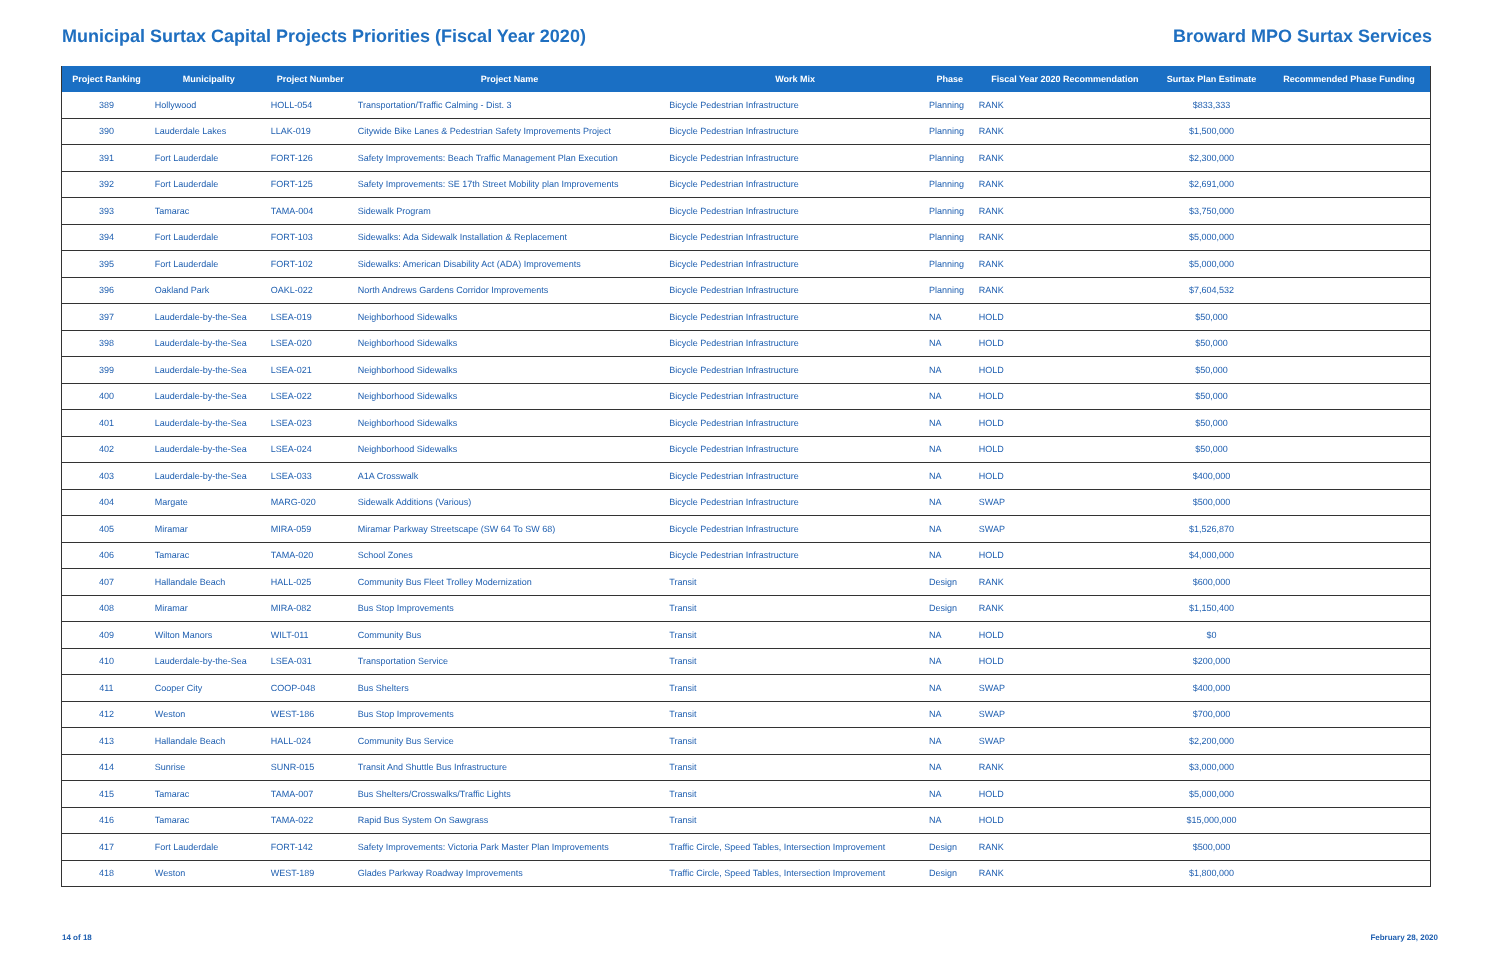Municipal Surtax Capital Projects Priorities (Fiscal Year 2020)
Broward MPO Surtax Services
| Project Ranking | Municipality | Project Number | Project Name | Work Mix | Phase | Fiscal Year 2020 Recommendation | Surtax Plan Estimate | Recommended Phase Funding |
| --- | --- | --- | --- | --- | --- | --- | --- | --- |
| 389 | Hollywood | HOLL-054 | Transportation/Traffic Calming - Dist. 3 | Bicycle Pedestrian Infrastructure | Planning | RANK | $833,333 | |
| 390 | Lauderdale Lakes | LLAK-019 | Citywide Bike Lanes & Pedestrian Safety Improvements Project | Bicycle Pedestrian Infrastructure | Planning | RANK | $1,500,000 | |
| 391 | Fort Lauderdale | FORT-126 | Safety Improvements: Beach Traffic Management Plan Execution | Bicycle Pedestrian Infrastructure | Planning | RANK | $2,300,000 | |
| 392 | Fort Lauderdale | FORT-125 | Safety Improvements: SE 17th Street Mobility plan Improvements | Bicycle Pedestrian Infrastructure | Planning | RANK | $2,691,000 | |
| 393 | Tamarac | TAMA-004 | Sidewalk Program | Bicycle Pedestrian Infrastructure | Planning | RANK | $3,750,000 | |
| 394 | Fort Lauderdale | FORT-103 | Sidewalks: Ada Sidewalk Installation & Replacement | Bicycle Pedestrian Infrastructure | Planning | RANK | $5,000,000 | |
| 395 | Fort Lauderdale | FORT-102 | Sidewalks: American Disability Act (ADA) Improvements | Bicycle Pedestrian Infrastructure | Planning | RANK | $5,000,000 | |
| 396 | Oakland Park | OAKL-022 | North Andrews Gardens Corridor Improvements | Bicycle Pedestrian Infrastructure | Planning | RANK | $7,604,532 | |
| 397 | Lauderdale-by-the-Sea | LSEA-019 | Neighborhood Sidewalks | Bicycle Pedestrian Infrastructure | NA | HOLD | $50,000 | |
| 398 | Lauderdale-by-the-Sea | LSEA-020 | Neighborhood Sidewalks | Bicycle Pedestrian Infrastructure | NA | HOLD | $50,000 | |
| 399 | Lauderdale-by-the-Sea | LSEA-021 | Neighborhood Sidewalks | Bicycle Pedestrian Infrastructure | NA | HOLD | $50,000 | |
| 400 | Lauderdale-by-the-Sea | LSEA-022 | Neighborhood Sidewalks | Bicycle Pedestrian Infrastructure | NA | HOLD | $50,000 | |
| 401 | Lauderdale-by-the-Sea | LSEA-023 | Neighborhood Sidewalks | Bicycle Pedestrian Infrastructure | NA | HOLD | $50,000 | |
| 402 | Lauderdale-by-the-Sea | LSEA-024 | Neighborhood Sidewalks | Bicycle Pedestrian Infrastructure | NA | HOLD | $50,000 | |
| 403 | Lauderdale-by-the-Sea | LSEA-033 | A1A Crosswalk | Bicycle Pedestrian Infrastructure | NA | HOLD | $400,000 | |
| 404 | Margate | MARG-020 | Sidewalk Additions (Various) | Bicycle Pedestrian Infrastructure | NA | SWAP | $500,000 | |
| 405 | Miramar | MIRA-059 | Miramar Parkway Streetscape (SW 64 To SW 68) | Bicycle Pedestrian Infrastructure | NA | SWAP | $1,526,870 | |
| 406 | Tamarac | TAMA-020 | School Zones | Bicycle Pedestrian Infrastructure | NA | HOLD | $4,000,000 | |
| 407 | Hallandale Beach | HALL-025 | Community Bus Fleet Trolley Modernization | Transit | Design | RANK | $600,000 | |
| 408 | Miramar | MIRA-082 | Bus Stop Improvements | Transit | Design | RANK | $1,150,400 | |
| 409 | Wilton Manors | WILT-011 | Community Bus | Transit | NA | HOLD | $0 | |
| 410 | Lauderdale-by-the-Sea | LSEA-031 | Transportation Service | Transit | NA | HOLD | $200,000 | |
| 411 | Cooper City | COOP-048 | Bus Shelters | Transit | NA | SWAP | $400,000 | |
| 412 | Weston | WEST-186 | Bus Stop Improvements | Transit | NA | SWAP | $700,000 | |
| 413 | Hallandale Beach | HALL-024 | Community Bus Service | Transit | NA | SWAP | $2,200,000 | |
| 414 | Sunrise | SUNR-015 | Transit And Shuttle Bus Infrastructure | Transit | NA | RANK | $3,000,000 | |
| 415 | Tamarac | TAMA-007 | Bus Shelters/Crosswalks/Traffic Lights | Transit | NA | HOLD | $5,000,000 | |
| 416 | Tamarac | TAMA-022 | Rapid Bus System On Sawgrass | Transit | NA | HOLD | $15,000,000 | |
| 417 | Fort Lauderdale | FORT-142 | Safety Improvements: Victoria Park Master Plan Improvements | Traffic Circle, Speed Tables, Intersection Improvement | Design | RANK | $500,000 | |
| 418 | Weston | WEST-189 | Glades Parkway Roadway Improvements | Traffic Circle, Speed Tables, Intersection Improvement | Design | RANK | $1,800,000 | |
14 of 18 February 28, 2020